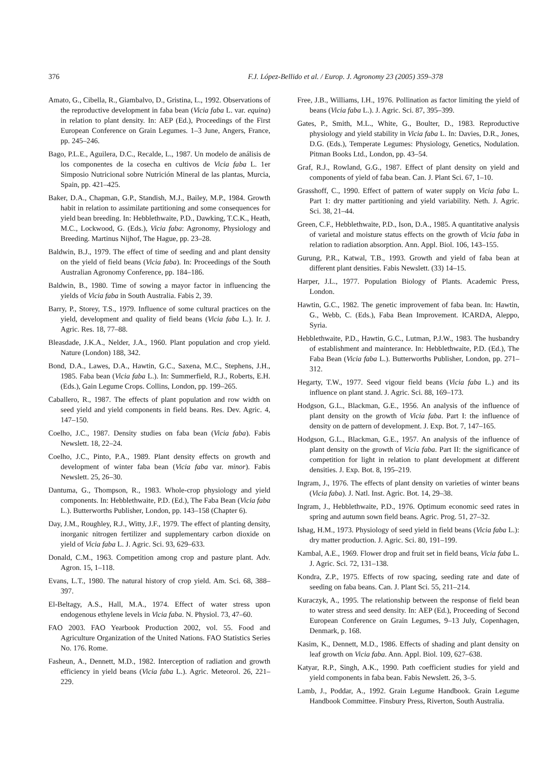376 F.J. López-Bellido et al. / Europ. J. Agronomy 23 (2005) 359–378
Amato, G., Cibella, R., Giambalvo, D., Gristina, L., 1992. Observations of the reproductive development in faba bean (Vicia faba L. var. equina) in relation to plant density. In: AEP (Ed.), Proceedings of the First European Conference on Grain Legumes. 1–3 June, Angers, France, pp. 245–246.
Bago, P.L.E., Aguilera, D.C., Recalde, L., 1987. Un modelo de análisis de los componentes de la cosecha en cultivos de Vicia faba L. 1er Simposio Nutricional sobre Nutrición Mineral de las plantas, Murcia, Spain, pp. 421–425.
Baker, D.A., Chapman, G.P., Standish, M.J., Bailey, M.P., 1984. Growth habit in relation to assimilate partitioning and some consequences for yield bean breeding. In: Hebblethwaite, P.D., Dawking, T.C.K., Heath, M.C., Lockwood, G. (Eds.), Vicia faba: Agronomy, Physiology and Breeding. Martinus Nijhof, The Hague, pp. 23–28.
Baldwin, B.J., 1979. The effect of time of seeding and and plant density on the yield of field beans (Vicia faba). In: Proceedings of the South Australian Agronomy Conference, pp. 184–186.
Baldwin, B., 1980. Time of sowing a mayor factor in influencing the yields of Vicia faba in South Australia. Fabis 2, 39.
Barry, P., Storey, T.S., 1979. Influence of some cultural practices on the yield, development and quality of field beans (Vicia faba L.). Ir. J. Agric. Res. 18, 77–88.
Bleasdade, J.K.A., Nelder, J.A., 1960. Plant population and crop yield. Nature (London) 188, 342.
Bond, D.A., Lawes, D.A., Hawtin, G.C., Saxena, M.C., Stephens, J.H., 1985. Faba bean (Vicia faba L.). In: Summerfield, R.J., Roberts, E.H. (Eds.), Gain Legume Crops. Collins, London, pp. 199–265.
Caballero, R., 1987. The effects of plant population and row width on seed yield and yield components in field beans. Res. Dev. Agric. 4, 147–150.
Coelho, J.C., 1987. Density studies on faba bean (Vicia faba). Fabis Newslett. 18, 22–24.
Coelho, J.C., Pinto, P.A., 1989. Plant density effects on growth and development of winter faba bean (Vicia faba var. minor). Fabis Newslett. 25, 26–30.
Dantuma, G., Thompson, R., 1983. Whole-crop physiology and yield components. In: Hebblethwaite, P.D. (Ed.), The Faba Bean (Vicia faba L.). Butterworths Publisher, London, pp. 143–158 (Chapter 6).
Day, J.M., Roughley, R.J., Witty, J.F., 1979. The effect of planting density, inorganic nitrogen fertilizer and supplementary carbon dioxide on yield of Vicia faba L. J. Agric. Sci. 93, 629–633.
Donald, C.M., 1963. Competition among crop and pasture plant. Adv. Agron. 15, 1–118.
Evans, L.T., 1980. The natural history of crop yield. Am. Sci. 68, 388–397.
El-Beltagy, A.S., Hall, M.A., 1974. Effect of water stress upon endogenous ethylene levels in Vicia faba. N. Physiol. 73, 47–60.
FAO 2003. FAO Yearbook Production 2002, vol. 55. Food and Agriculture Organization of the United Nations. FAO Statistics Series No. 176. Rome.
Fasheun, A., Dennett, M.D., 1982. Interception of radiation and growth efficiency in yield beans (Vicia faba L.). Agric. Meteorol. 26, 221–229.
Free, J.B., Williams, I.H., 1976. Pollination as factor limiting the yield of beans (Vicia faba L.). J. Agric. Sci. 87, 395–399.
Gates, P., Smith, M.L., White, G., Boulter, D., 1983. Reproductive physiology and yield stability in Vicia faba L. In: Davies, D.R., Jones, D.G. (Eds.), Temperate Legumes: Physiology, Genetics, Nodulation. Pitman Books Ltd., London, pp. 43–54.
Graf, R.J., Rowland, G.G., 1987. Effect of plant density on yield and components of yield of faba bean. Can. J. Plant Sci. 67, 1–10.
Grasshoff, C., 1990. Effect of pattern of water supply on Vicia faba L. Part 1: dry matter partitioning and yield variability. Neth. J. Agric. Sci. 38, 21–44.
Green, C.F., Hebblethwaite, P.D., Ison, D.A., 1985. A quantitative analysis of varietal and moisture status effects on the growth of Vicia faba in relation to radiation absorption. Ann. Appl. Biol. 106, 143–155.
Gurung, P.R., Katwal, T.B., 1993. Growth and yield of faba bean at different plant densities. Fabis Newslett. (33) 14–15.
Harper, J.L., 1977. Population Biology of Plants. Academic Press, London.
Hawtin, G.C., 1982. The genetic improvement of faba bean. In: Hawtin, G., Webb, C. (Eds.), Faba Bean Improvement. ICARDA, Aleppo, Syria.
Hebblethwaite, P.D., Hawtin, G.C., Lutman, P.J.W., 1983. The husbandry of establishment and mainterance. In: Hebblethwaite, P.D. (Ed.), The Faba Bean (Vicia faba L.). Butterworths Publisher, London, pp. 271–312.
Hegarty, T.W., 1977. Seed vigour field beans (Vicia faba L.) and its influence on plant stand. J. Agric. Sci. 88, 169–173.
Hodgson, G.L., Blackman, G.E., 1956. An analysis of the influence of plant density on the growth of Vicia faba. Part I: the influence of density on de pattern of development. J. Exp. Bot. 7, 147–165.
Hodgson, G.L., Blackman, G.E., 1957. An analysis of the influence of plant density on the growth of Vicia faba. Part II: the significance of competition for light in relation to plant development at different densities. J. Exp. Bot. 8, 195–219.
Ingram, J., 1976. The effects of plant density on varieties of winter beans (Vicia faba). J. Natl. Inst. Agric. Bot. 14, 29–38.
Ingram, J., Hebblethwaite, P.D., 1976. Optimum economic seed rates in spring and autumn sown field beans. Agric. Prog. 51, 27–32.
Ishag, H.M., 1973. Physiology of seed yield in field beans (Vicia faba L.): dry matter production. J. Agric. Sci. 80, 191–199.
Kambal, A.E., 1969. Flower drop and fruit set in field beans, Vicia faba L. J. Agric. Sci. 72, 131–138.
Kondra, Z.P., 1975. Effects of row spacing, seeding rate and date of seeding on faba beans. Can. J. Plant Sci. 55, 211–214.
Kuraczyk, A., 1995. The relationship between the response of field bean to water stress and seed density. In: AEP (Ed.), Proceeding of Second European Conference on Grain Legumes, 9–13 July, Copenhagen, Denmark, p. 168.
Kasim, K., Dennett, M.D., 1986. Effects of shading and plant density on leaf growth on Vicia faba. Ann. Appl. Biol. 109, 627–638.
Katyar, R.P., Singh, A.K., 1990. Path coefficient studies for yield and yield components in faba bean. Fabis Newslett. 26, 3–5.
Lamb, J., Poddar, A., 1992. Grain Legume Handbook. Grain Legume Handbook Committee. Finsbury Press, Riverton, South Australia.